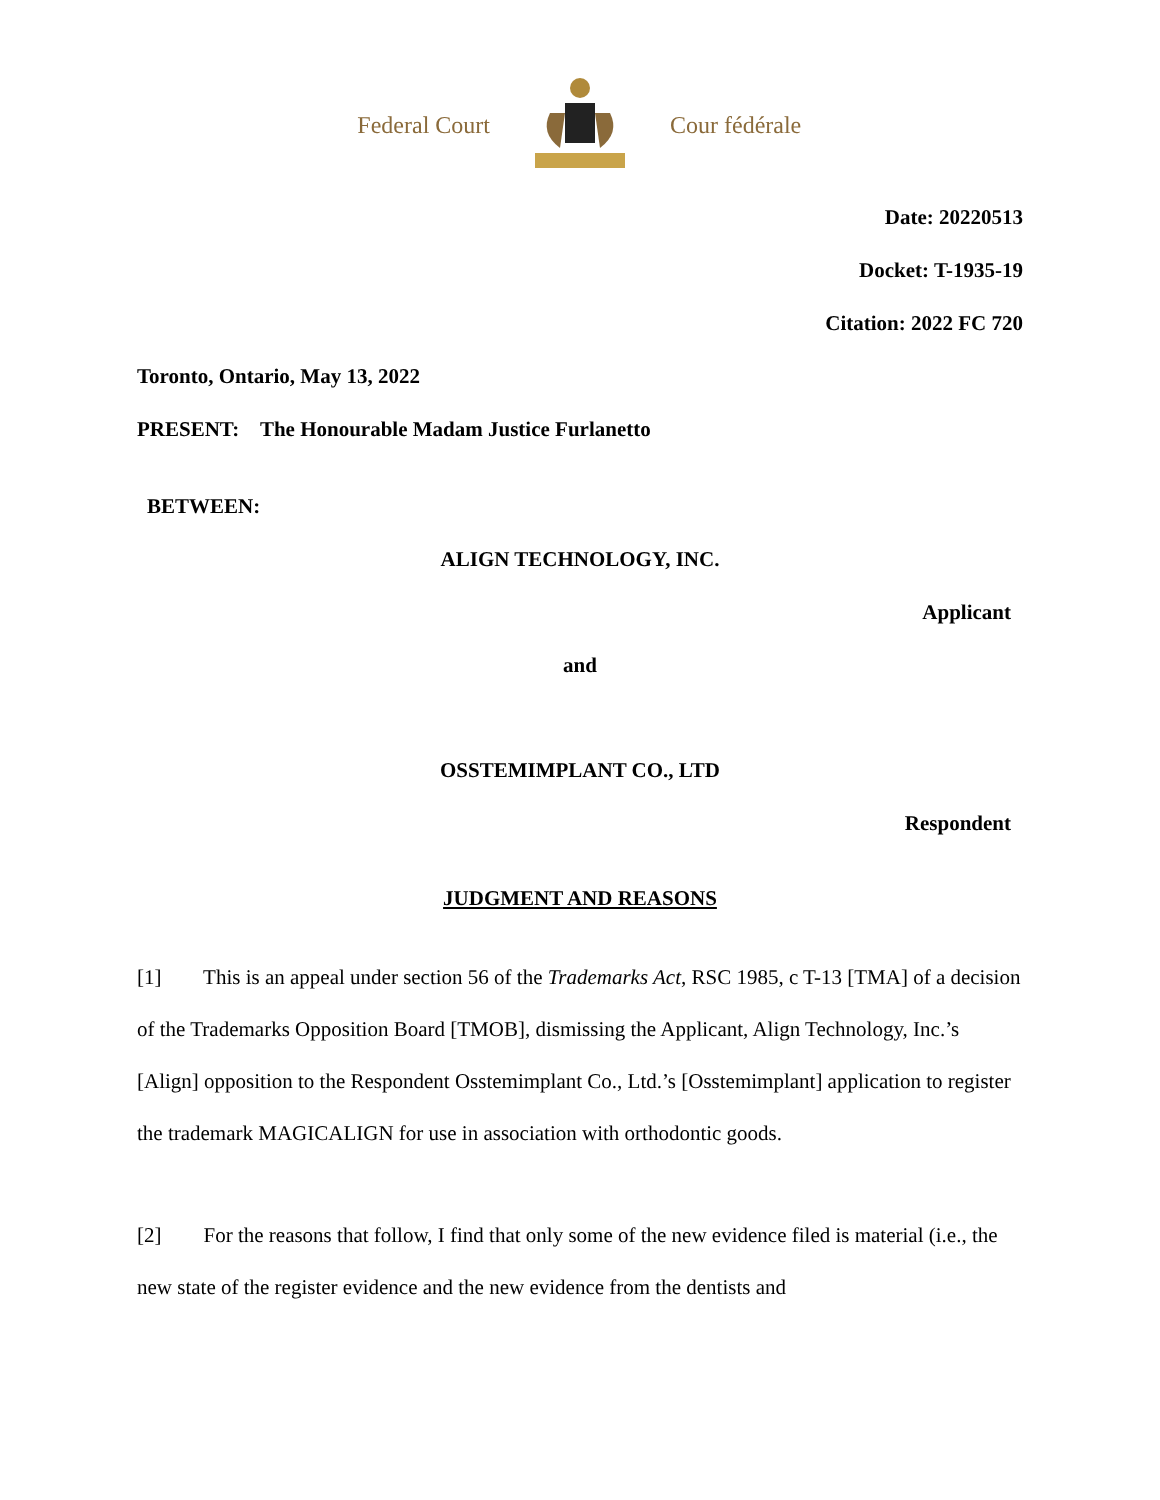Federal Court Cour fédérale
Date: 20220513
Docket: T-1935-19
Citation: 2022 FC 720
Toronto, Ontario, May 13, 2022
PRESENT: The Honourable Madam Justice Furlanetto
BETWEEN:
ALIGN TECHNOLOGY, INC.
Applicant
and
OSSTEMIMPLANT CO., LTD
Respondent
JUDGMENT AND REASONS
[1] This is an appeal under section 56 of the Trademarks Act, RSC 1985, c T-13 [TMA] of a decision of the Trademarks Opposition Board [TMOB], dismissing the Applicant, Align Technology, Inc.’s [Align] opposition to the Respondent Osstemimplant Co., Ltd.’s [Osstemimplant] application to register the trademark MAGICALIGN for use in association with orthodontic goods.
[2] For the reasons that follow, I find that only some of the new evidence filed is material (i.e., the new state of the register evidence and the new evidence from the dentists and